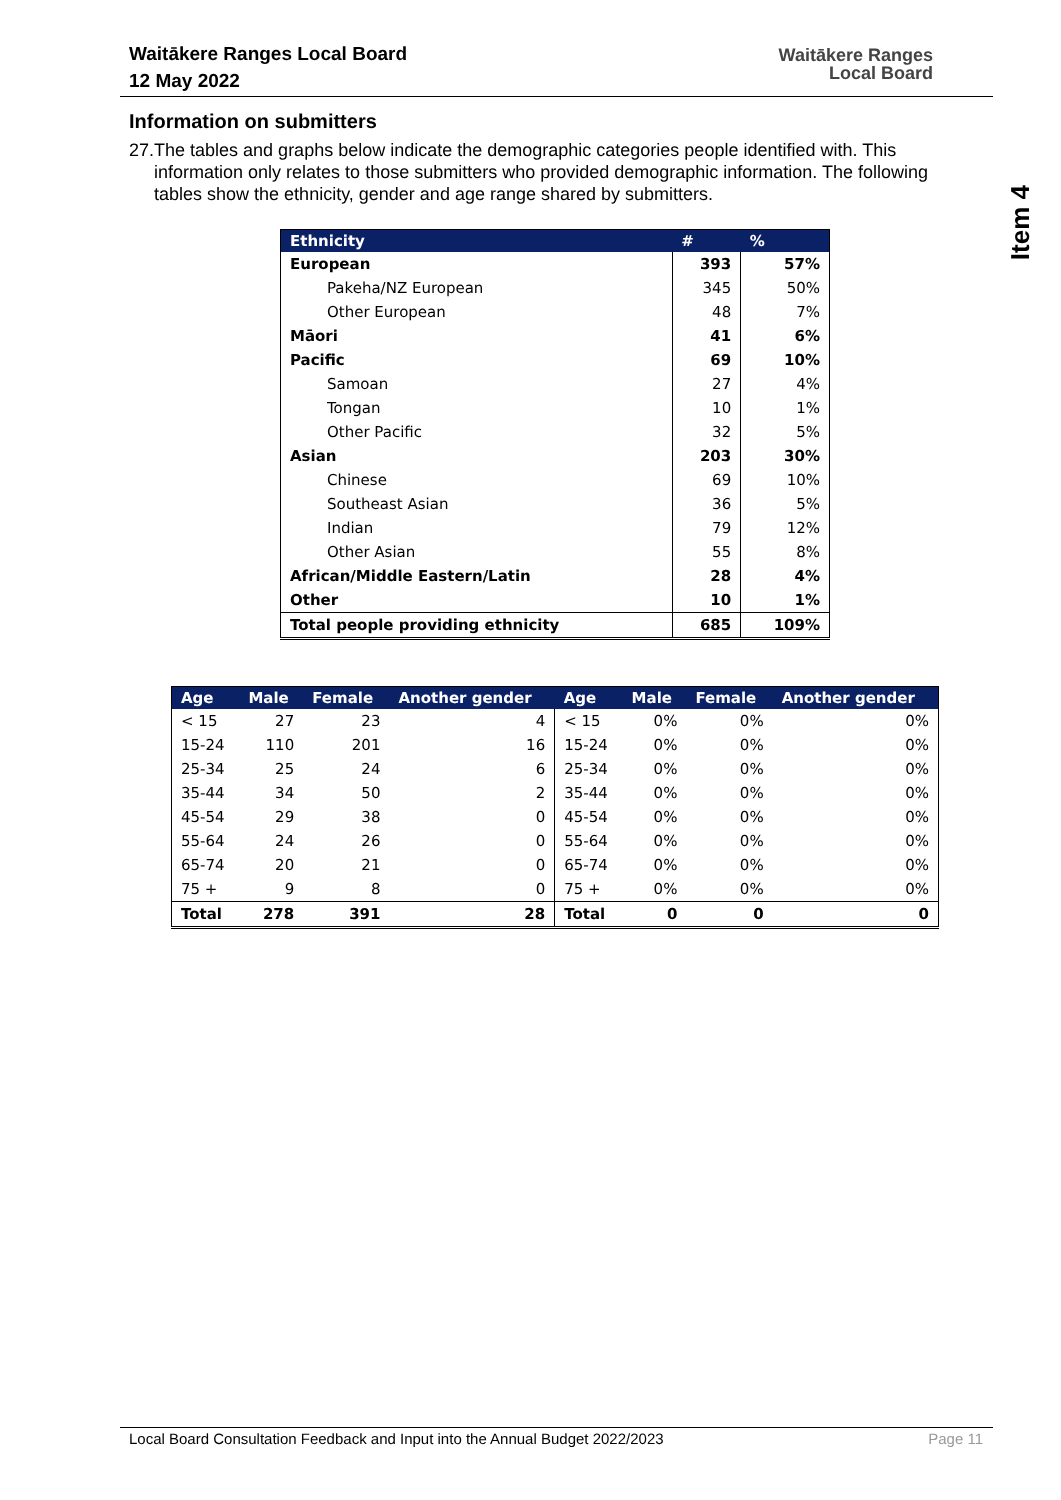Waitākere Ranges Local Board
12 May 2022
Waitākere Ranges
Local Board
Item 4
Information on submitters
27. The tables and graphs below indicate the demographic categories people identified with. This information only relates to those submitters who provided demographic information. The following tables show the ethnicity, gender and age range shared by submitters.
| Ethnicity | | # | % |
| --- | --- | --- | --- |
| European | | 393 | 57% |
| | Pakeha/NZ European | 345 | 50% |
| | Other European | 48 | 7% |
| Māori | | 41 | 6% |
| Pacific | | 69 | 10% |
| | Samoan | 27 | 4% |
| | Tongan | 10 | 1% |
| | Other Pacific | 32 | 5% |
| Asian | | 203 | 30% |
| | Chinese | 69 | 10% |
| | Southeast Asian | 36 | 5% |
| | Indian | 79 | 12% |
| | Other Asian | 55 | 8% |
| African/Middle Eastern/Latin | | 28 | 4% |
| Other | | 10 | 1% |
| Total people providing ethnicity | | 685 | 109% |
| Age | Male | Female | Another gender | Age | Male | Female | Another gender |
| --- | --- | --- | --- | --- | --- | --- | --- |
| < 15 | 27 | 23 | 4 | < 15 | 0% | 0% | 0% |
| 15-24 | 110 | 201 | 16 | 15-24 | 0% | 0% | 0% |
| 25-34 | 25 | 24 | 6 | 25-34 | 0% | 0% | 0% |
| 35-44 | 34 | 50 | 2 | 35-44 | 0% | 0% | 0% |
| 45-54 | 29 | 38 | 0 | 45-54 | 0% | 0% | 0% |
| 55-64 | 24 | 26 | 0 | 55-64 | 0% | 0% | 0% |
| 65-74 | 20 | 21 | 0 | 65-74 | 0% | 0% | 0% |
| 75 + | 9 | 8 | 0 | 75 + | 0% | 0% | 0% |
| Total | 278 | 391 | 28 | Total | 0 | 0 | 0 |
Local Board Consultation Feedback and Input into the Annual Budget 2022/2023 Page 11